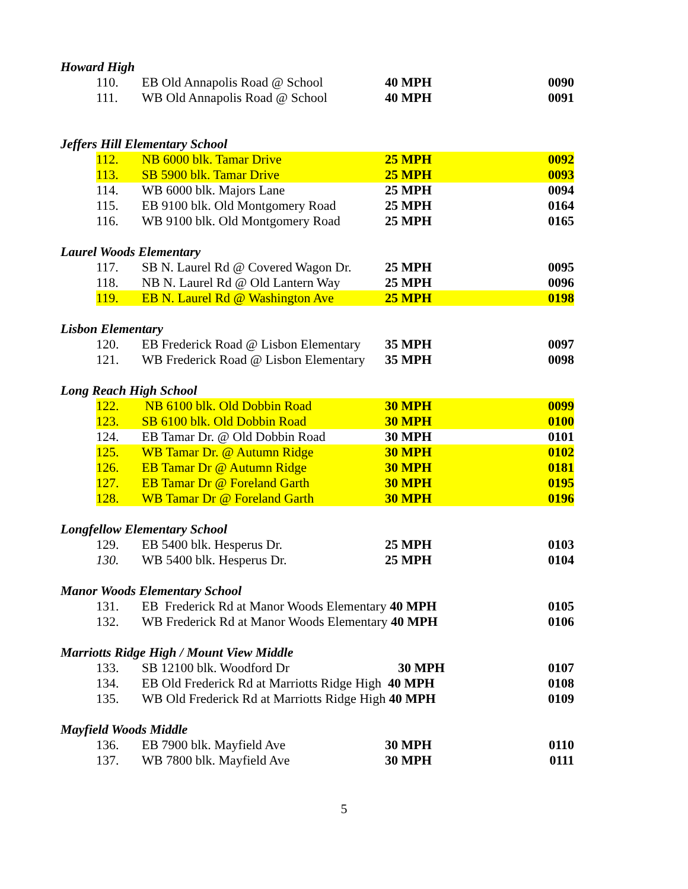Howard High
| | 110. | EB Old Annapolis Road @ School | 40 MPH | 0090 |
| | 111. | WB Old Annapolis Road @ School | 40 MPH | 0091 |
Jeffers Hill Elementary School
| | 112. | NB 6000 blk. Tamar Drive | 25 MPH | 0092 |
| | 113. | SB 5900 blk. Tamar Drive | 25 MPH | 0093 |
| | 114. | WB 6000 blk. Majors Lane | 25 MPH | 0094 |
| | 115. | EB 9100 blk. Old Montgomery Road | 25 MPH | 0164 |
| | 116. | WB 9100 blk. Old Montgomery Road | 25 MPH | 0165 |
Laurel Woods Elementary
| | 117. | SB N. Laurel Rd @ Covered Wagon Dr. | 25 MPH | 0095 |
| | 118. | NB N. Laurel Rd @ Old Lantern Way | 25 MPH | 0096 |
| | 119. | EB N. Laurel Rd @ Washington Ave | 25 MPH | 0198 |
Lisbon Elementary
| | 120. | EB Frederick Road @ Lisbon Elementary | 35 MPH | 0097 |
| | 121. | WB Frederick Road @ Lisbon Elementary | 35 MPH | 0098 |
Long Reach High School
| | 122. | NB 6100 blk. Old Dobbin Road | 30 MPH | 0099 |
| | 123. | SB 6100 blk. Old Dobbin Road | 30 MPH | 0100 |
| | 124. | EB Tamar Dr. @ Old Dobbin Road | 30 MPH | 0101 |
| | 125. | WB Tamar Dr. @ Autumn Ridge | 30 MPH | 0102 |
| | 126. | EB Tamar Dr @ Autumn Ridge | 30 MPH | 0181 |
| | 127. | EB Tamar Dr @ Foreland Garth | 30 MPH | 0195 |
| | 128. | WB Tamar Dr @ Foreland Garth | 30 MPH | 0196 |
Longfellow Elementary School
| | 129. | EB 5400 blk. Hesperus Dr. | 25 MPH | 0103 |
| | 130. | WB 5400 blk. Hesperus Dr. | 25 MPH | 0104 |
Manor Woods Elementary School
| | 131. | EB Frederick Rd at Manor Woods Elementary 40 MPH | 0105 |
| | 132. | WB Frederick Rd at Manor Woods Elementary 40 MPH | 0106 |
Marriotts Ridge High / Mount View Middle
| | 133. | SB 12100 blk. Woodford Dr | 30 MPH | 0107 |
| | 134. | EB Old Frederick Rd at Marriotts Ridge High 40 MPH | | 0108 |
| | 135. | WB Old Frederick Rd at Marriotts Ridge High 40 MPH | | 0109 |
Mayfield Woods Middle
| | 136. | EB 7900 blk. Mayfield Ave | 30 MPH | 0110 |
| | 137. | WB 7800 blk. Mayfield Ave | 30 MPH | 0111 |
5